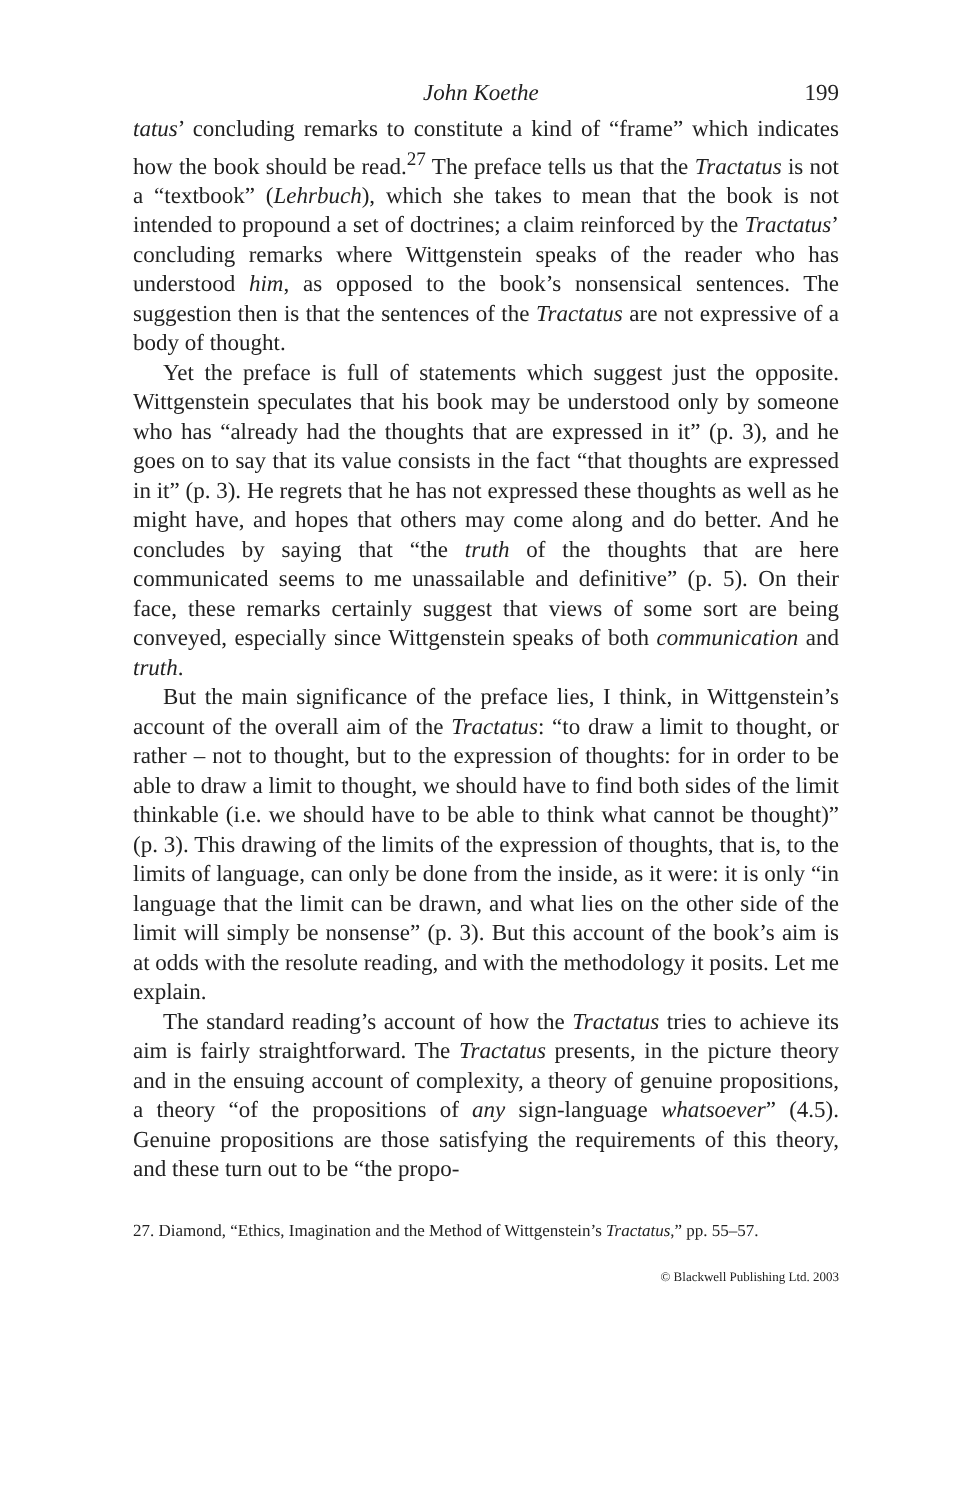John Koethe 199
tatus’ concluding remarks to constitute a kind of “frame” which indicates how the book should be read.<sup>27</sup> The preface tells us that the Tractatus is not a “textbook” (Lehrbuch), which she takes to mean that the book is not intended to propound a set of doctrines; a claim reinforced by the Tractatus’ concluding remarks where Wittgenstein speaks of the reader who has understood him, as opposed to the book’s nonsensical sentences. The suggestion then is that the sentences of the Tractatus are not expressive of a body of thought.
Yet the preface is full of statements which suggest just the opposite. Wittgenstein speculates that his book may be understood only by someone who has “already had the thoughts that are expressed in it” (p. 3), and he goes on to say that its value consists in the fact “that thoughts are expressed in it” (p. 3). He regrets that he has not expressed these thoughts as well as he might have, and hopes that others may come along and do better. And he concludes by saying that “the truth of the thoughts that are here communicated seems to me unassailable and definitive” (p. 5). On their face, these remarks certainly suggest that views of some sort are being conveyed, especially since Wittgenstein speaks of both communication and truth.
But the main significance of the preface lies, I think, in Wittgenstein’s account of the overall aim of the Tractatus: “to draw a limit to thought, or rather – not to thought, but to the expression of thoughts: for in order to be able to draw a limit to thought, we should have to find both sides of the limit thinkable (i.e. we should have to be able to think what cannot be thought)” (p. 3). This drawing of the limits of the expression of thoughts, that is, to the limits of language, can only be done from the inside, as it were: it is only “in language that the limit can be drawn, and what lies on the other side of the limit will simply be nonsense” (p. 3). But this account of the book’s aim is at odds with the resolute reading, and with the methodology it posits. Let me explain.
The standard reading’s account of how the Tractatus tries to achieve its aim is fairly straightforward. The Tractatus presents, in the picture theory and in the ensuing account of complexity, a theory of genuine propositions, a theory “of the propositions of any sign-language whatsoever” (4.5). Genuine propositions are those satisfying the requirements of this theory, and these turn out to be “the propo-
27. Diamond, “Ethics, Imagination and the Method of Wittgenstein’s Tractatus,” pp. 55–57.
© Blackwell Publishing Ltd. 2003